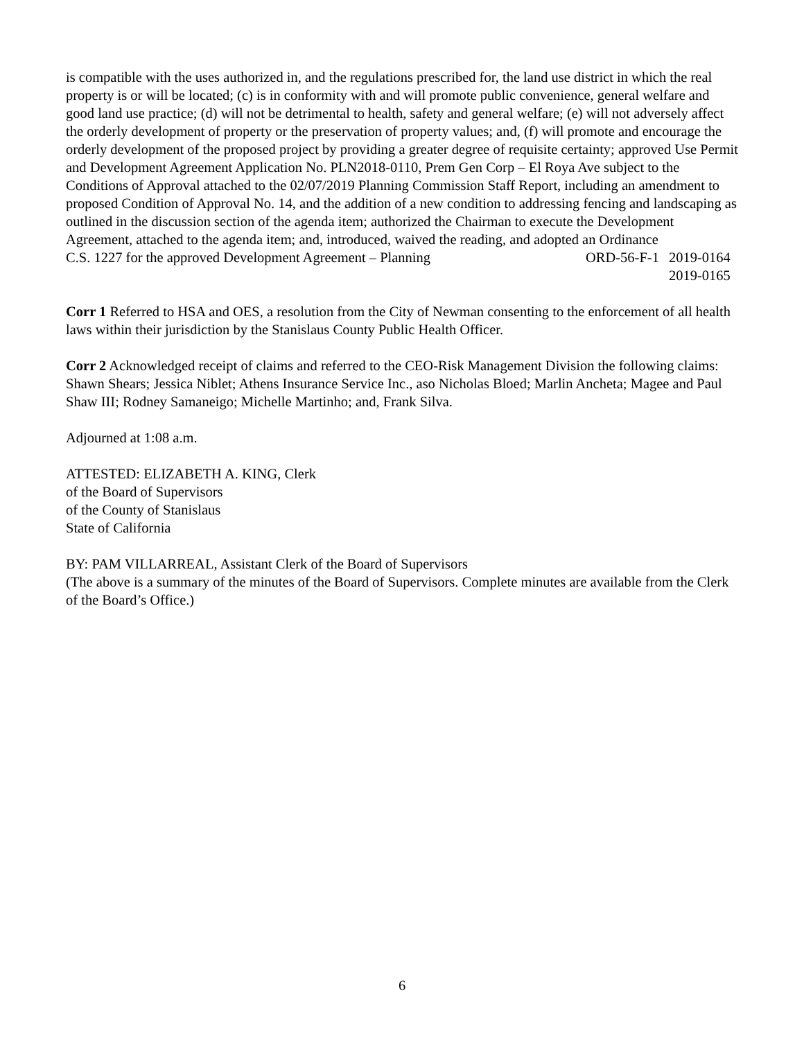is compatible with the uses authorized in, and the regulations prescribed for, the land use district in which the real property is or will be located; (c) is in conformity with and will promote public convenience, general welfare and good land use practice; (d) will not be detrimental to health, safety and general welfare; (e) will not adversely affect the orderly development of property or the preservation of property values; and, (f) will promote and encourage the orderly development of the proposed project by providing a greater degree of requisite certainty; approved Use Permit and Development Agreement Application No. PLN2018-0110, Prem Gen Corp – El Roya Ave subject to the Conditions of Approval attached to the 02/07/2019 Planning Commission Staff Report, including an amendment to proposed Condition of Approval No. 14, and the addition of a new condition to addressing fencing and landscaping as outlined in the discussion section of the agenda item; authorized the Chairman to execute the Development Agreement, attached to the agenda item; and, introduced, waived the reading, and adopted an Ordinance
C.S. 1227 for the approved Development Agreement – Planning ORD-56-F-1 2019-0164
2019-0165
Corr 1 Referred to HSA and OES, a resolution from the City of Newman consenting to the enforcement of all health laws within their jurisdiction by the Stanislaus County Public Health Officer.
Corr 2 Acknowledged receipt of claims and referred to the CEO-Risk Management Division the following claims: Shawn Shears; Jessica Niblet; Athens Insurance Service Inc., aso Nicholas Bloed; Marlin Ancheta; Magee and Paul Shaw III; Rodney Samaneigo; Michelle Martinho; and, Frank Silva.
Adjourned at 1:08 a.m.
ATTESTED: ELIZABETH A. KING, Clerk
of the Board of Supervisors
of the County of Stanislaus
State of California
BY: PAM VILLARREAL, Assistant Clerk of the Board of Supervisors
(The above is a summary of the minutes of the Board of Supervisors. Complete minutes are available from the Clerk of the Board’s Office.)
6